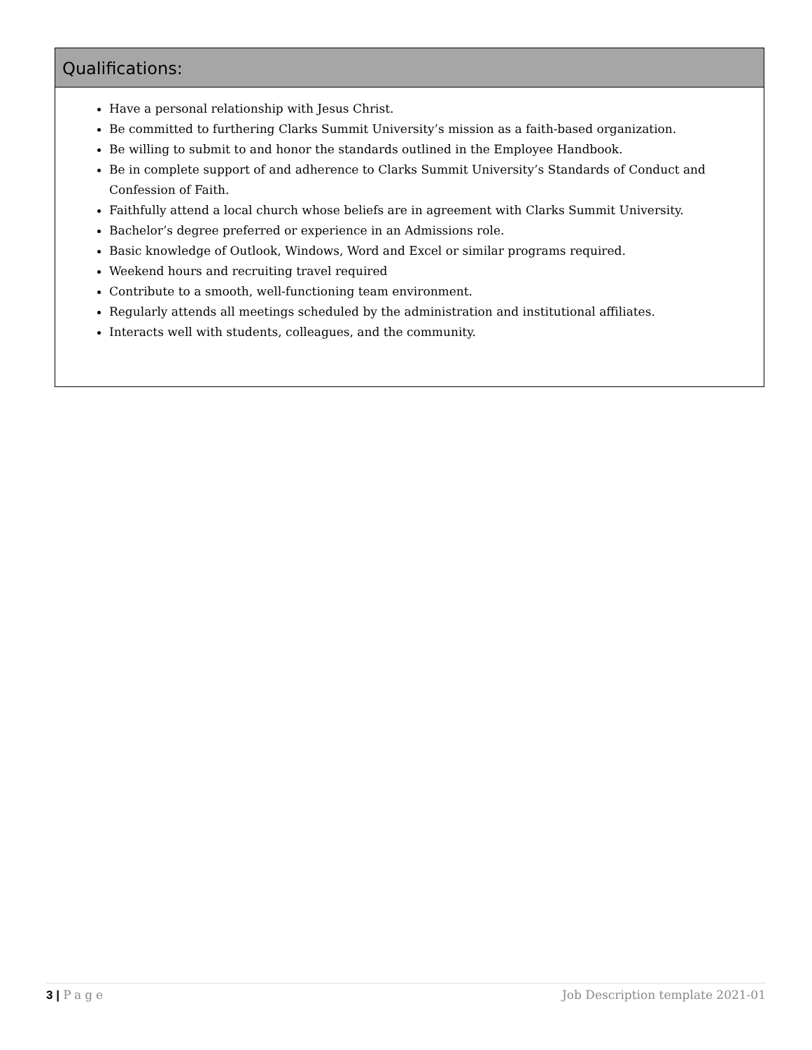Qualifications:
Have a personal relationship with Jesus Christ.
Be committed to furthering Clarks Summit University’s mission as a faith-based organization.
Be willing to submit to and honor the standards outlined in the Employee Handbook.
Be in complete support of and adherence to Clarks Summit University’s Standards of Conduct and Confession of Faith.
Faithfully attend a local church whose beliefs are in agreement with Clarks Summit University.
Bachelor’s degree preferred or experience in an Admissions role.
Basic knowledge of Outlook, Windows, Word and Excel or similar programs required.
Weekend hours and recruiting travel required
Contribute to a smooth, well-functioning team environment.
Regularly attends all meetings scheduled by the administration and institutional affiliates.
Interacts well with students, colleagues, and the community.
3 | Page Job Description template 2021-01